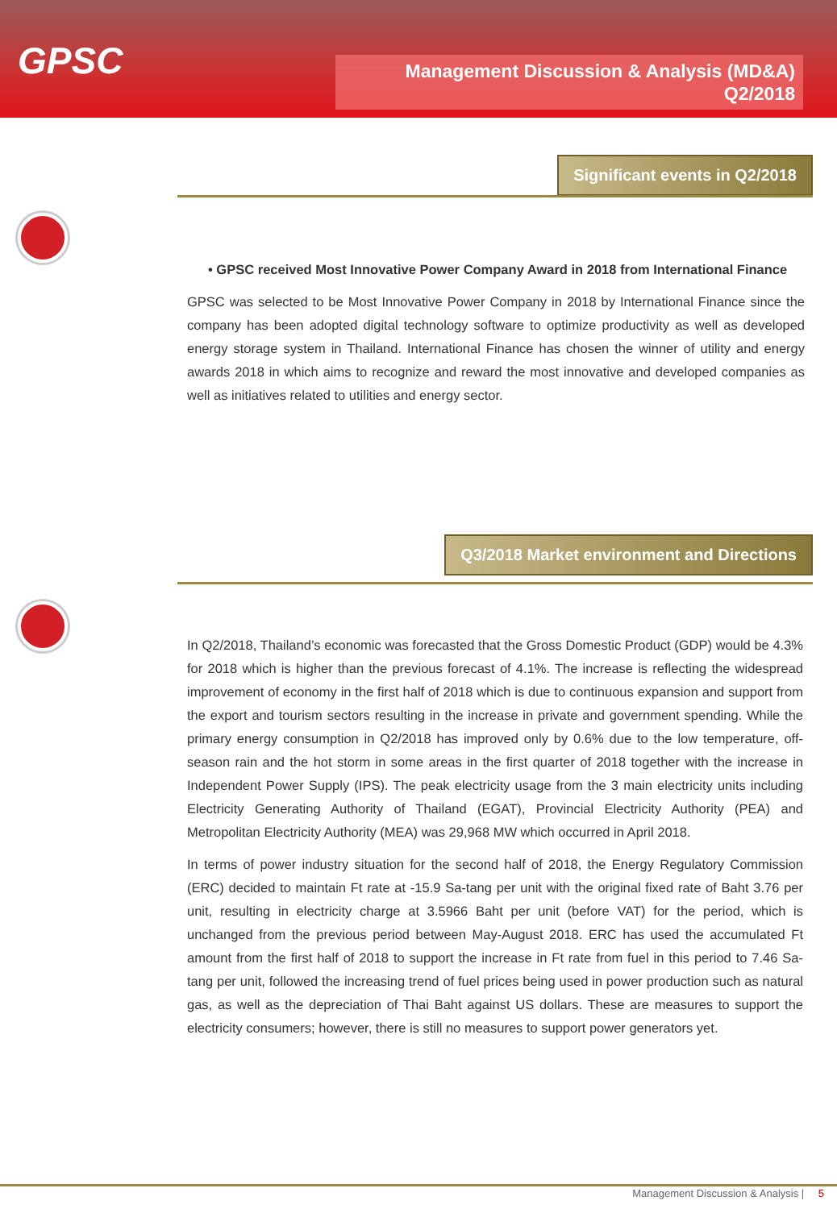GPSC
Management Discussion & Analysis (MD&A)
Q2/2018
Significant events in Q2/2018
• GPSC received Most Innovative Power Company Award in 2018 from International Finance
GPSC was selected to be Most Innovative Power Company in 2018 by International Finance since the company has been adopted digital technology software to optimize productivity as well as developed energy storage system in Thailand. International Finance has chosen the winner of utility and energy awards 2018 in which aims to recognize and reward the most innovative and developed companies as well as initiatives related to utilities and energy sector.
Q3/2018 Market environment and Directions
In Q2/2018, Thailand’s economic was forecasted that the Gross Domestic Product (GDP) would be 4.3% for 2018 which is higher than the previous forecast of 4.1%. The increase is reflecting the widespread improvement of economy in the first half of 2018 which is due to continuous expansion and support from the export and tourism sectors resulting in the increase in private and government spending. While the primary energy consumption in Q2/2018 has improved only by 0.6% due to the low temperature, off-season rain and the hot storm in some areas in the first quarter of 2018 together with the increase in Independent Power Supply (IPS). The peak electricity usage from the 3 main electricity units including Electricity Generating Authority of Thailand (EGAT), Provincial Electricity Authority (PEA) and Metropolitan Electricity Authority (MEA) was 29,968 MW which occurred in April 2018.
In terms of power industry situation for the second half of 2018, the Energy Regulatory Commission (ERC) decided to maintain Ft rate at -15.9 Sa-tang per unit with the original fixed rate of Baht 3.76 per unit, resulting in electricity charge at 3.5966 Baht per unit (before VAT) for the period, which is unchanged from the previous period between May-August 2018. ERC has used the accumulated Ft amount from the first half of 2018 to support the increase in Ft rate from fuel in this period to 7.46 Sa-tang per unit, followed the increasing trend of fuel prices being used in power production such as natural gas, as well as the depreciation of Thai Baht against US dollars. These are measures to support the electricity consumers; however, there is still no measures to support power generators yet.
Management Discussion & Analysis | 5